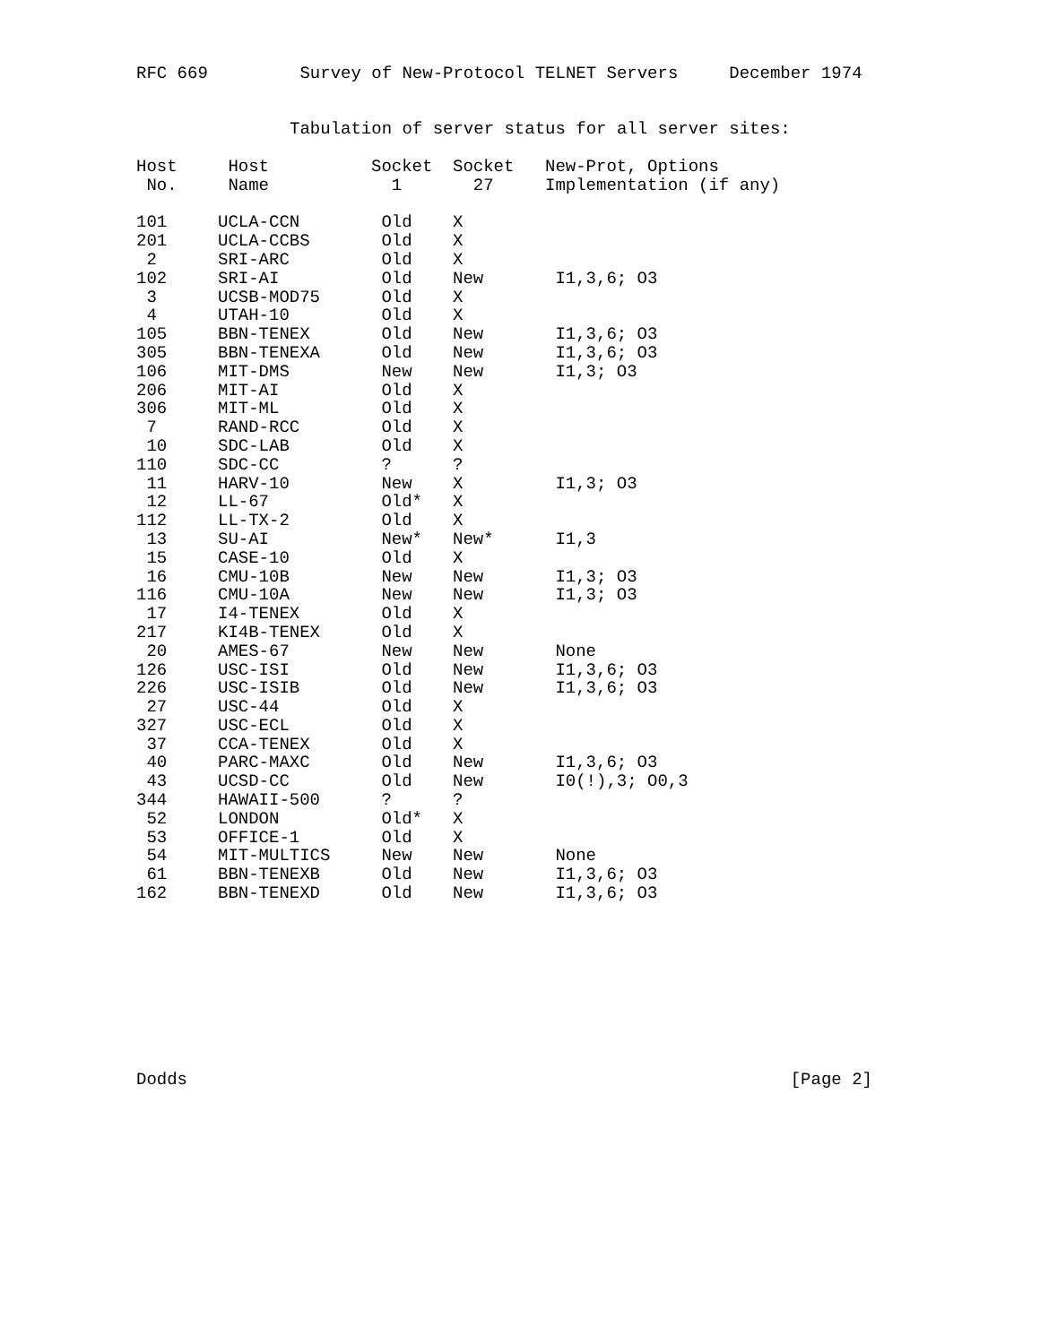RFC 669         Survey of New-Protocol TELNET Servers     December 1974


               Tabulation of server status for all server sites:
| Host No. | Host Name | Socket 1 | Socket 27 | New-Prot, Options Implementation (if any) |
| --- | --- | --- | --- | --- |
| 101 | UCLA-CCN | Old | X | |
| 201 | UCLA-CCBS | Old | X | |
| 2 | SRI-ARC | Old | X | |
| 102 | SRI-AI | Old | New | I1,3,6; O3 |
| 3 | UCSB-MOD75 | Old | X | |
| 4 | UTAH-10 | Old | X | |
| 105 | BBN-TENEX | Old | New | I1,3,6; O3 |
| 305 | BBN-TENEXA | Old | New | I1,3,6; O3 |
| 106 | MIT-DMS | New | New | I1,3; O3 |
| 206 | MIT-AI | Old | X | |
| 306 | MIT-ML | Old | X | |
| 7 | RAND-RCC | Old | X | |
| 10 | SDC-LAB | Old | X | |
| 110 | SDC-CC | ? | ? | |
| 11 | HARV-10 | New | X | I1,3; O3 |
| 12 | LL-67 | Old* | X | |
| 112 | LL-TX-2 | Old | X | |
| 13 | SU-AI | New* | New* | I1,3 |
| 15 | CASE-10 | Old | X | |
| 16 | CMU-10B | New | New | I1,3; O3 |
| 116 | CMU-10A | New | New | I1,3; O3 |
| 17 | I4-TENEX | Old | X | |
| 217 | KI4B-TENEX | Old | X | |
| 20 | AMES-67 | New | New | None |
| 126 | USC-ISI | Old | New | I1,3,6; O3 |
| 226 | USC-ISIB | Old | New | I1,3,6; O3 |
| 27 | USC-44 | Old | X | |
| 327 | USC-ECL | Old | X | |
| 37 | CCA-TENEX | Old | X | |
| 40 | PARC-MAXC | Old | New | I1,3,6; O3 |
| 43 | UCSD-CC | Old | New | I0(!),3; O0,3 |
| 344 | HAWAII-500 | ? | ? | |
| 52 | LONDON | Old* | X | |
| 53 | OFFICE-1 | Old | X | |
| 54 | MIT-MULTICS | New | New | None |
| 61 | BBN-TENEXB | Old | New | I1,3,6; O3 |
| 162 | BBN-TENEXD | Old | New | I1,3,6; O3 |
Dodds                                                           [Page 2]